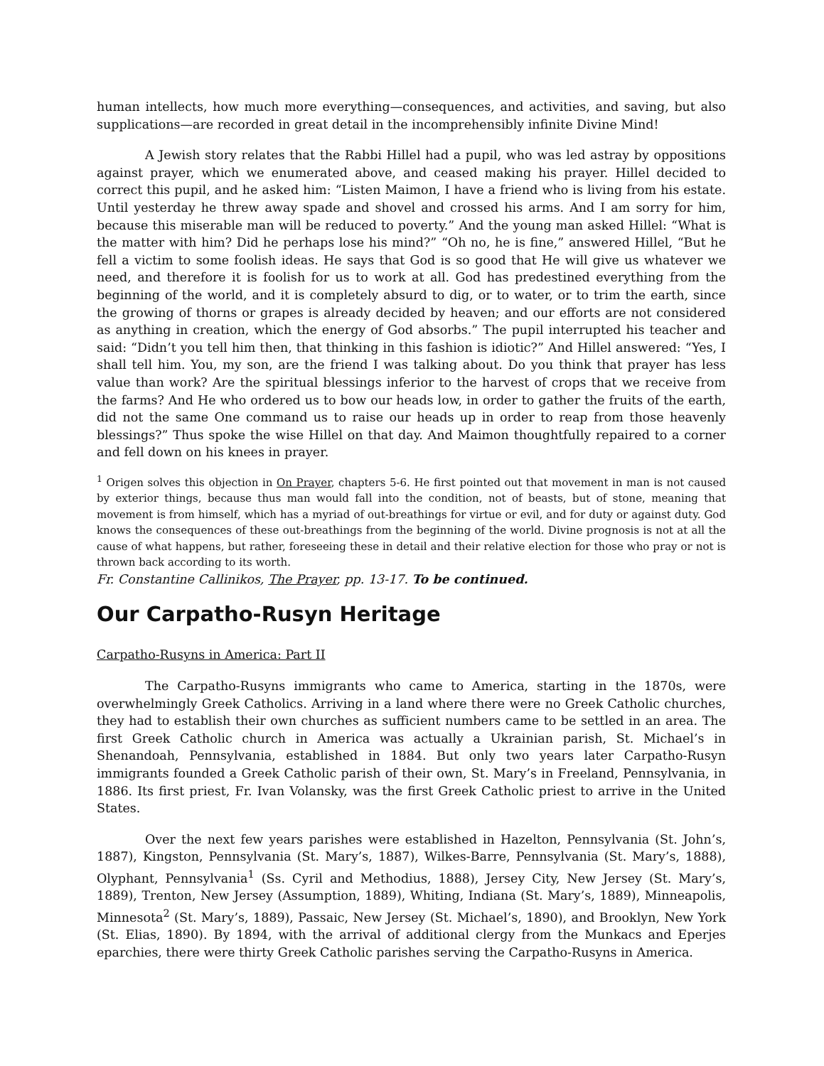human intellects, how much more everything—consequences, and activities, and saving, but also supplications—are recorded in great detail in the incomprehensibly infinite Divine Mind!
A Jewish story relates that the Rabbi Hillel had a pupil, who was led astray by oppositions against prayer, which we enumerated above, and ceased making his prayer. Hillel decided to correct this pupil, and he asked him: “Listen Maimon, I have a friend who is living from his estate. Until yesterday he threw away spade and shovel and crossed his arms. And I am sorry for him, because this miserable man will be reduced to poverty.” And the young man asked Hillel: “What is the matter with him? Did he perhaps lose his mind?” “Oh no, he is fine,” answered Hillel, “But he fell a victim to some foolish ideas. He says that God is so good that He will give us whatever we need, and therefore it is foolish for us to work at all. God has predestined everything from the beginning of the world, and it is completely absurd to dig, or to water, or to trim the earth, since the growing of thorns or grapes is already decided by heaven; and our efforts are not considered as anything in creation, which the energy of God absorbs.” The pupil interrupted his teacher and said: “Didn’t you tell him then, that thinking in this fashion is idiotic?” And Hillel answered: “Yes, I shall tell him. You, my son, are the friend I was talking about. Do you think that prayer has less value than work? Are the spiritual blessings inferior to the harvest of crops that we receive from the farms? And He who ordered us to bow our heads low, in order to gather the fruits of the earth, did not the same One command us to raise our heads up in order to reap from those heavenly blessings?” Thus spoke the wise Hillel on that day. And Maimon thoughtfully repaired to a corner and fell down on his knees in prayer.
<sup>1</sup> Origen solves this objection in On Prayer, chapters 5-6. He first pointed out that movement in man is not caused by exterior things, because thus man would fall into the condition, not of beasts, but of stone, meaning that movement is from himself, which has a myriad of out-breathings for virtue or evil, and for duty or against duty. God knows the consequences of these out-breathings from the beginning of the world. Divine prognosis is not at all the cause of what happens, but rather, foreseeing these in detail and their relative election for those who pray or not is thrown back according to its worth.
Fr. Constantine Callinikos, The Prayer, pp. 13-17. To be continued.
Our Carpatho-Rusyn Heritage
Carpatho-Rusyns in America: Part II
The Carpatho-Rusyns immigrants who came to America, starting in the 1870s, were overwhelmingly Greek Catholics. Arriving in a land where there were no Greek Catholic churches, they had to establish their own churches as sufficient numbers came to be settled in an area. The first Greek Catholic church in America was actually a Ukrainian parish, St. Michael’s in Shenandoah, Pennsylvania, established in 1884. But only two years later Carpatho-Rusyn immigrants founded a Greek Catholic parish of their own, St. Mary’s in Freeland, Pennsylvania, in 1886. Its first priest, Fr. Ivan Volansky, was the first Greek Catholic priest to arrive in the United States.
Over the next few years parishes were established in Hazelton, Pennsylvania (St. John’s, 1887), Kingston, Pennsylvania (St. Mary’s, 1887), Wilkes-Barre, Pennsylvania (St. Mary’s, 1888), Olyphant, Pennsylvania<sup>1</sup> (Ss. Cyril and Methodius, 1888), Jersey City, New Jersey (St. Mary’s, 1889), Trenton, New Jersey (Assumption, 1889), Whiting, Indiana (St. Mary’s, 1889), Minneapolis, Minnesota<sup>2</sup> (St. Mary’s, 1889), Passaic, New Jersey (St. Michael’s, 1890), and Brooklyn, New York (St. Elias, 1890). By 1894, with the arrival of additional clergy from the Munkacs and Eperjes eparchies, there were thirty Greek Catholic parishes serving the Carpatho-Rusyns in America.